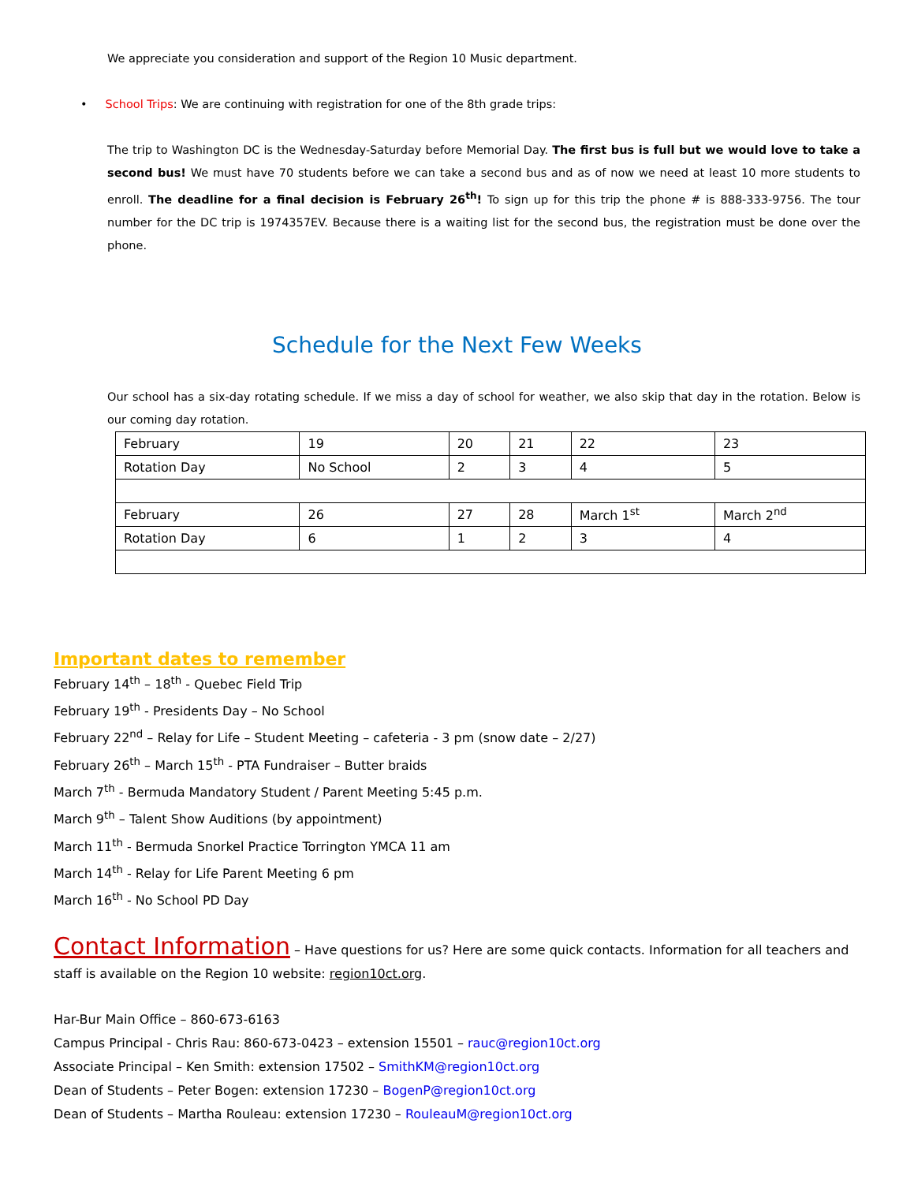We appreciate you consideration and support of the Region 10 Music department.
• School Trips: We are continuing with registration for one of the 8th grade trips:
The trip to Washington DC is the Wednesday-Saturday before Memorial Day. The first bus is full but we would love to take a second bus! We must have 70 students before we can take a second bus and as of now we need at least 10 more students to enroll. The deadline for a final decision is February 26<sup>th</sup>! To sign up for this trip the phone # is 888-333-9756. The tour number for the DC trip is 1974357EV. Because there is a waiting list for the second bus, the registration must be done over the phone.
Schedule for the Next Few Weeks
Our school has a six-day rotating schedule. If we miss a day of school for weather, we also skip that day in the rotation. Below is our coming day rotation.
| February | 19 | 20 | 21 | 22 | 23 |
| Rotation Day | No School | 2 | 3 | 4 | 5 |
| February | 26 | 27 | 28 | March 1<sup>st</sup> | March 2<sup>nd</sup> |
| Rotation Day | 6 | 1 | 2 | 3 | 4 |
Important dates to remember
February 14<sup>th</sup> – 18<sup>th</sup> - Quebec Field Trip
February 19<sup>th</sup> - Presidents Day – No School
February 22<sup>nd</sup> – Relay for Life – Student Meeting – cafeteria - 3 pm (snow date – 2/27)
February 26<sup>th</sup> – March 15<sup>th</sup> - PTA Fundraiser – Butter braids
March 7<sup>th</sup> - Bermuda Mandatory Student / Parent Meeting 5:45 p.m.
March 9<sup>th</sup> – Talent Show Auditions (by appointment)
March 11<sup>th</sup> - Bermuda Snorkel Practice Torrington YMCA 11 am
March 14<sup>th</sup> - Relay for Life Parent Meeting 6 pm
March 16<sup>th</sup> - No School PD Day
Contact Information – Have questions for us? Here are some quick contacts. Information for all teachers and staff is available on the Region 10 website: region10ct.org.
Har-Bur Main Office – 860-673-6163
Campus Principal - Chris Rau: 860-673-0423 – extension 15501 – rauc@region10ct.org
Associate Principal – Ken Smith: extension 17502 – SmithKM@region10ct.org
Dean of Students – Peter Bogen: extension 17230 – BogenP@region10ct.org
Dean of Students – Martha Rouleau: extension 17230 – RouleauM@region10ct.org